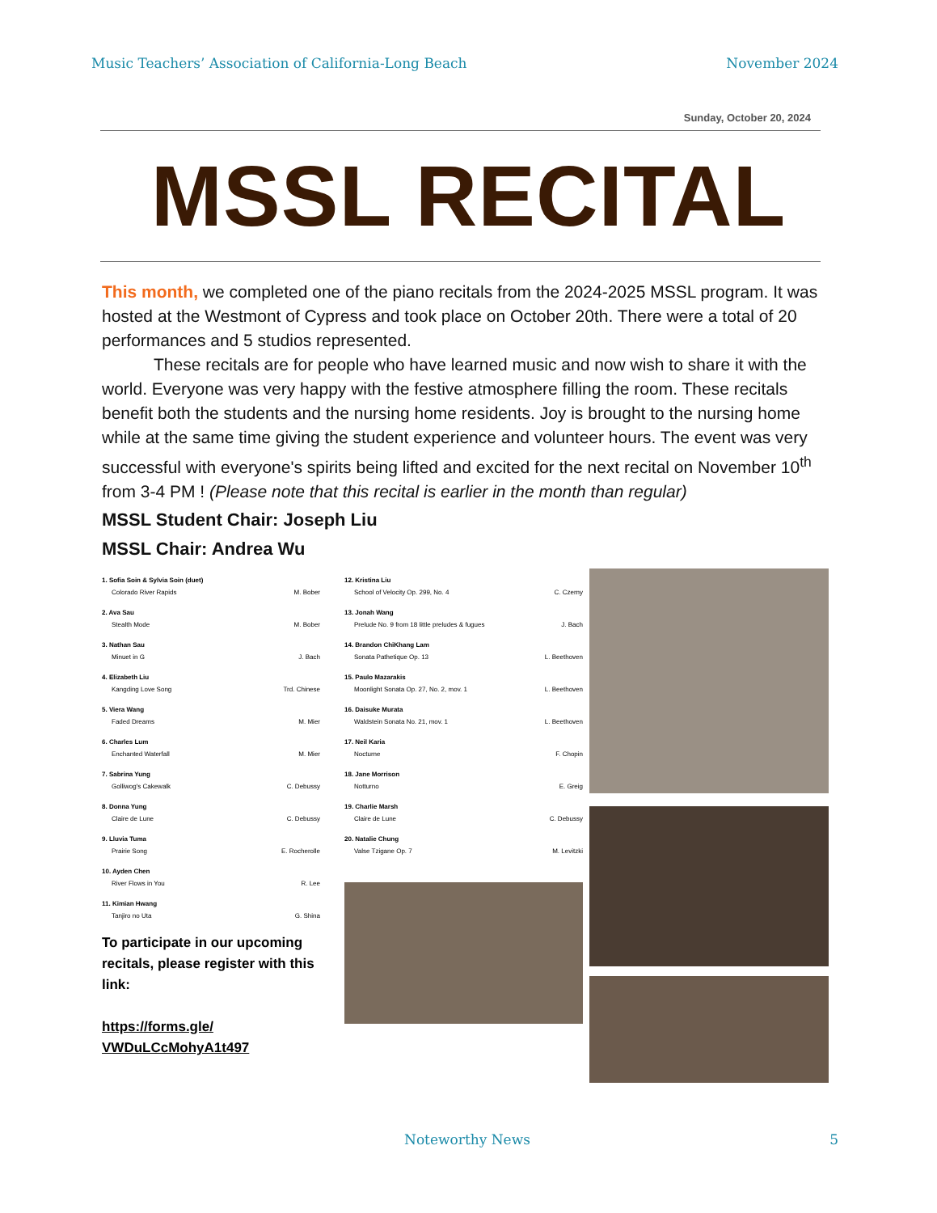Music Teachers’ Association of California-Long Beach November 2024
Sunday, October 20, 2024
MSSL RECITAL
This month, we completed one of the piano recitals from the 2024-2025 MSSL program. It was hosted at the Westmont of Cypress and took place on October 20th. There were a total of 20 performances and 5 studios represented.
These recitals are for people who have learned music and now wish to share it with the world. Everyone was very happy with the festive atmosphere filling the room. These recitals benefit both the students and the nursing home residents. Joy is brought to the nursing home while at the same time giving the student experience and volunteer hours. The event was very successful with everyone's spirits being lifted and excited for the next recital on November 10<sup>th</sup> from 3-4 PM ! (Please note that this recital is earlier in the month than regular)
MSSL Student Chair: Joseph Liu
MSSL Chair: Andrea Wu
1. Sofia Soin & Sylvia Soin (duet)
Colorado River Rapids M. Bober
2. Ava Sau
Stealth Mode M. Bober
3. Nathan Sau
Minuet in G J. Bach
4. Elizabeth Liu
Kangding Love Song Trd. Chinese
5. Viera Wang
Faded Dreams M. Mier
6. Charles Lum
Enchanted Waterfall M. Mier
7. Sabrina Yung
Golliwog's Cakewalk C. Debussy
8. Donna Yung
Claire de Lune C. Debussy
9. Lluvia Tuma
Prairie Song E. Rocherolle
10. Ayden Chen
River Flows in You R. Lee
11. Kimian Hwang
Tanjiro no Uta G. Shina
To participate in our upcoming recitals, please register with this link:
https://forms.gle/
VWDuLCcMohyA1t497
12. Kristina Liu
School of Velocity Op. 299, No. 4 C. Czerny
13. Jonah Wang
Prelude No. 9 from 18 little preludes & fugues J. Bach
14. Brandon ChiKhang Lam
Sonata Pathetique Op. 13 L. Beethoven
15. Paulo Mazarakis
Moonlight Sonata Op. 27, No. 2, mov. 1 L. Beethoven
16. Daisuke Murata
Waldstein Sonata No. 21, mov. 1 L. Beethoven
17. Neil Karia
Nocturne F. Chopin
18. Jane Morrison
Notturno E. Greig
19. Charlie Marsh
Claire de Lune C. Debussy
20. Natalie Chung
Valse Tzigane Op. 7 M. Levitzki
Noteworthy News 5